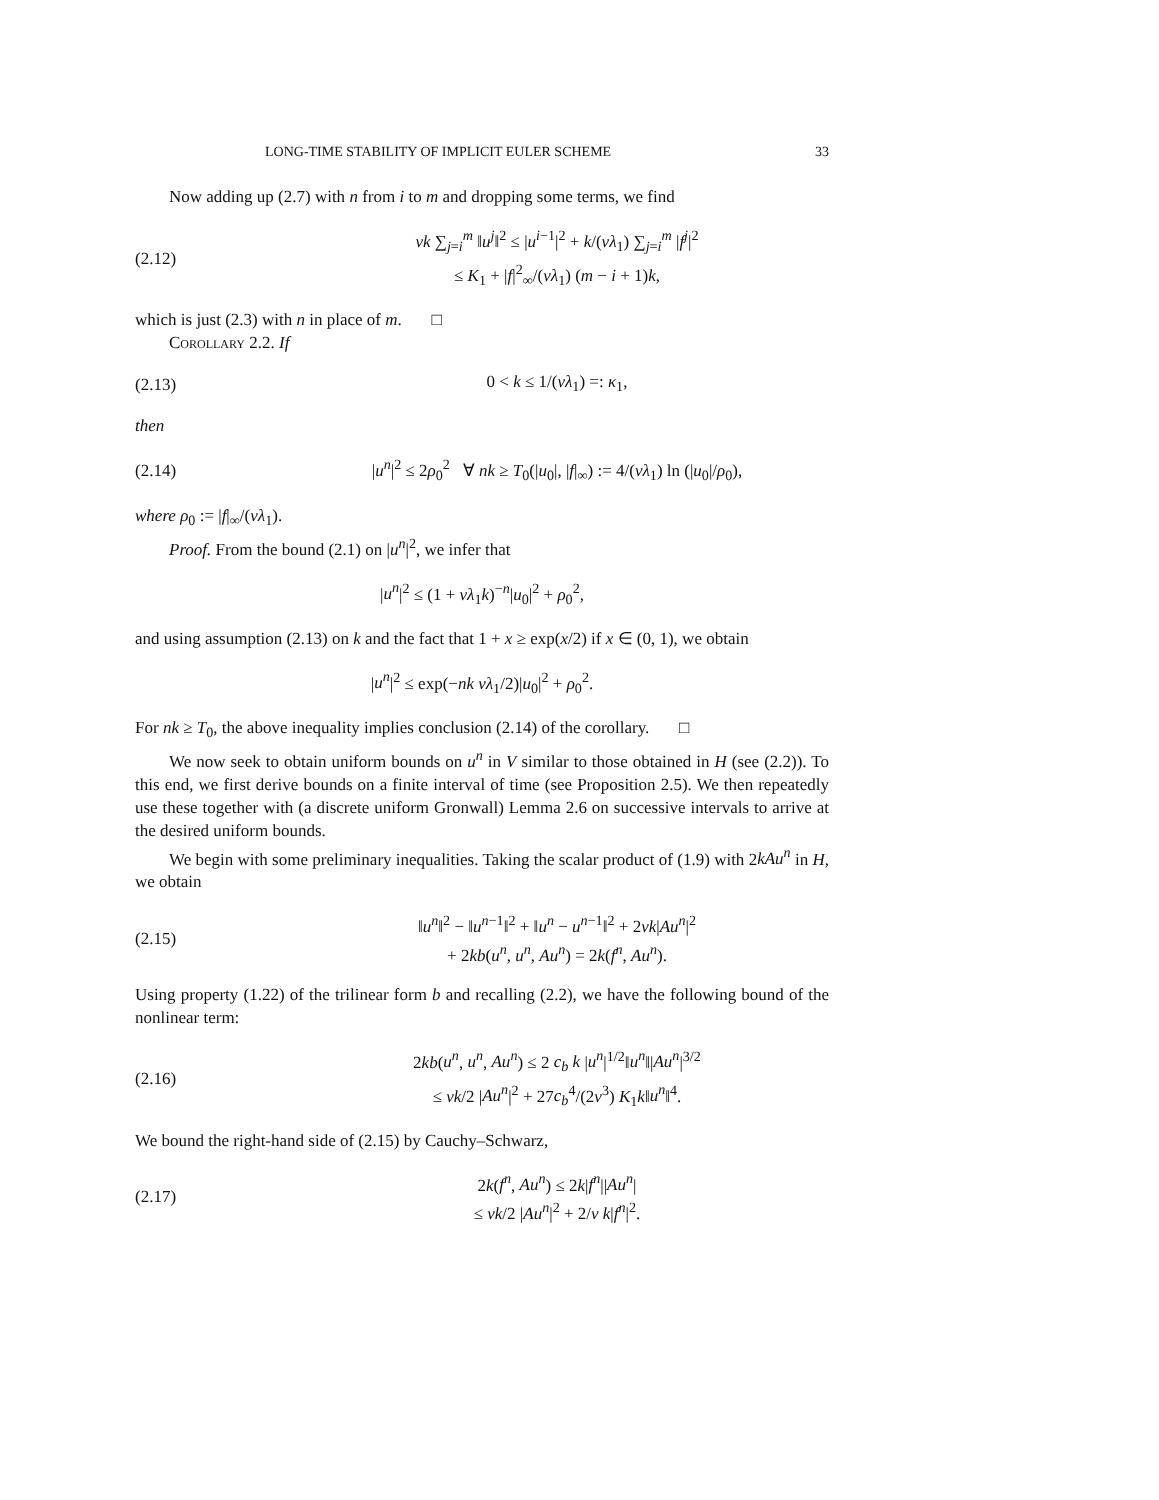LONG-TIME STABILITY OF IMPLICIT EULER SCHEME 33
Now adding up (2.7) with n from i to m and dropping some terms, we find
(2.12)
νk ∑<sub>j=i</sub><sup>m</sup> ‖u<sup>j</sup>‖<sup>2</sup> ≤ |u<sup>i−1</sup>|<sup>2</sup> + k/(νλ<sub>1</sub>) ∑<sub>j=i</sub><sup>m</sup> |f<sup>j</sup>|<sup>2</sup>
≤ K<sub>1</sub> + |f|<sup>2</sup><sub>∞</sub>/(νλ<sub>1</sub>) (m − i + 1)k,
which is just (2.3) with n in place of m. □
Corollary 2.2. If
(2.13) 0 < k ≤ 1/(νλ<sub>1</sub>) =: κ<sub>1</sub>,
then
(2.14)
|u<sup>n</sup>|<sup>2</sup> ≤ 2ρ<sub>0</sub><sup>2</sup> ∀ nk ≥ T<sub>0</sub>(|u<sub>0</sub>|, |f|<sub>∞</sub>) := 4/(νλ<sub>1</sub>) ln (|u<sub>0</sub>|/ρ<sub>0</sub>),
where ρ<sub>0</sub> := |f|<sub>∞</sub>/(νλ<sub>1</sub>).
Proof. From the bound (2.1) on |u<sup>n</sup>|<sup>2</sup>, we infer that
|u<sup>n</sup>|<sup>2</sup> ≤ (1 + νλ<sub>1</sub>k)<sup>−n</sup>|u<sub>0</sub>|<sup>2</sup> + ρ<sub>0</sub><sup>2</sup>,
and using assumption (2.13) on k and the fact that 1 + x ≥ exp(x/2) if x ∈ (0, 1), we obtain
|u<sup>n</sup>|<sup>2</sup> ≤ exp(−nk νλ<sub>1</sub>/2)|u<sub>0</sub>|<sup>2</sup> + ρ<sub>0</sub><sup>2</sup>.
For nk ≥ T<sub>0</sub>, the above inequality implies conclusion (2.14) of the corollary. □
We now seek to obtain uniform bounds on u<sup>n</sup> in V similar to those obtained in H (see (2.2)). To this end, we first derive bounds on a finite interval of time (see Proposition 2.5). We then repeatedly use these together with (a discrete uniform Gronwall) Lemma 2.6 on successive intervals to arrive at the desired uniform bounds.
We begin with some preliminary inequalities. Taking the scalar product of (1.9) with 2kAu<sup>n</sup> in H, we obtain
(2.15)
‖u<sup>n</sup>‖<sup>2</sup> − ‖u<sup>n−1</sup>‖<sup>2</sup> + ‖u<sup>n</sup> − u<sup>n−1</sup>‖<sup>2</sup> + 2νk|Au<sup>n</sup>|<sup>2</sup>
+ 2kb(u<sup>n</sup>, u<sup>n</sup>, Au<sup>n</sup>) = 2k(f<sup>n</sup>, Au<sup>n</sup>).
Using property (1.22) of the trilinear form b and recalling (2.2), we have the following bound of the nonlinear term:
(2.16)
2kb(u<sup>n</sup>, u<sup>n</sup>, Au<sup>n</sup>) ≤ 2 c<sub>b</sub> k |u<sup>n</sup>|<sup>1/2</sup>‖u<sup>n</sup>‖|Au<sup>n</sup>|<sup>3/2</sup>
≤ νk/2 |Au<sup>n</sup>|<sup>2</sup> + 27c<sub>b</sub><sup>4</sup>/(2ν<sup>3</sup>) K<sub>1</sub>k‖u<sup>n</sup>‖<sup>4</sup>.
We bound the right-hand side of (2.15) by Cauchy–Schwarz,
(2.17)
2k(f<sup>n</sup>, Au<sup>n</sup>) ≤ 2k|f<sup>n</sup>||Au<sup>n</sup>|
≤ νk/2 |Au<sup>n</sup>|<sup>2</sup> + 2/ν k|f<sup>n</sup>|<sup>2</sup>.